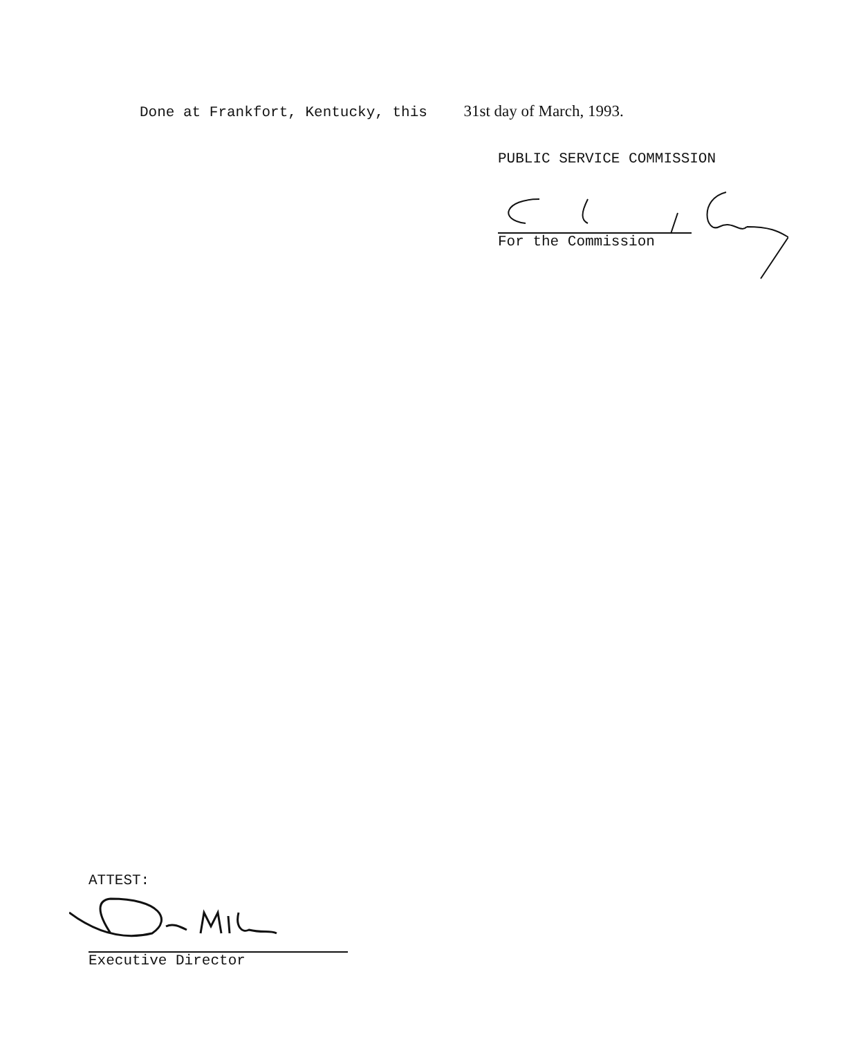Done at Frankfort, Kentucky, this 31st day of March, 1993.
PUBLIC SERVICE COMMISSION
For the Commission
ATTEST:
Executive Director